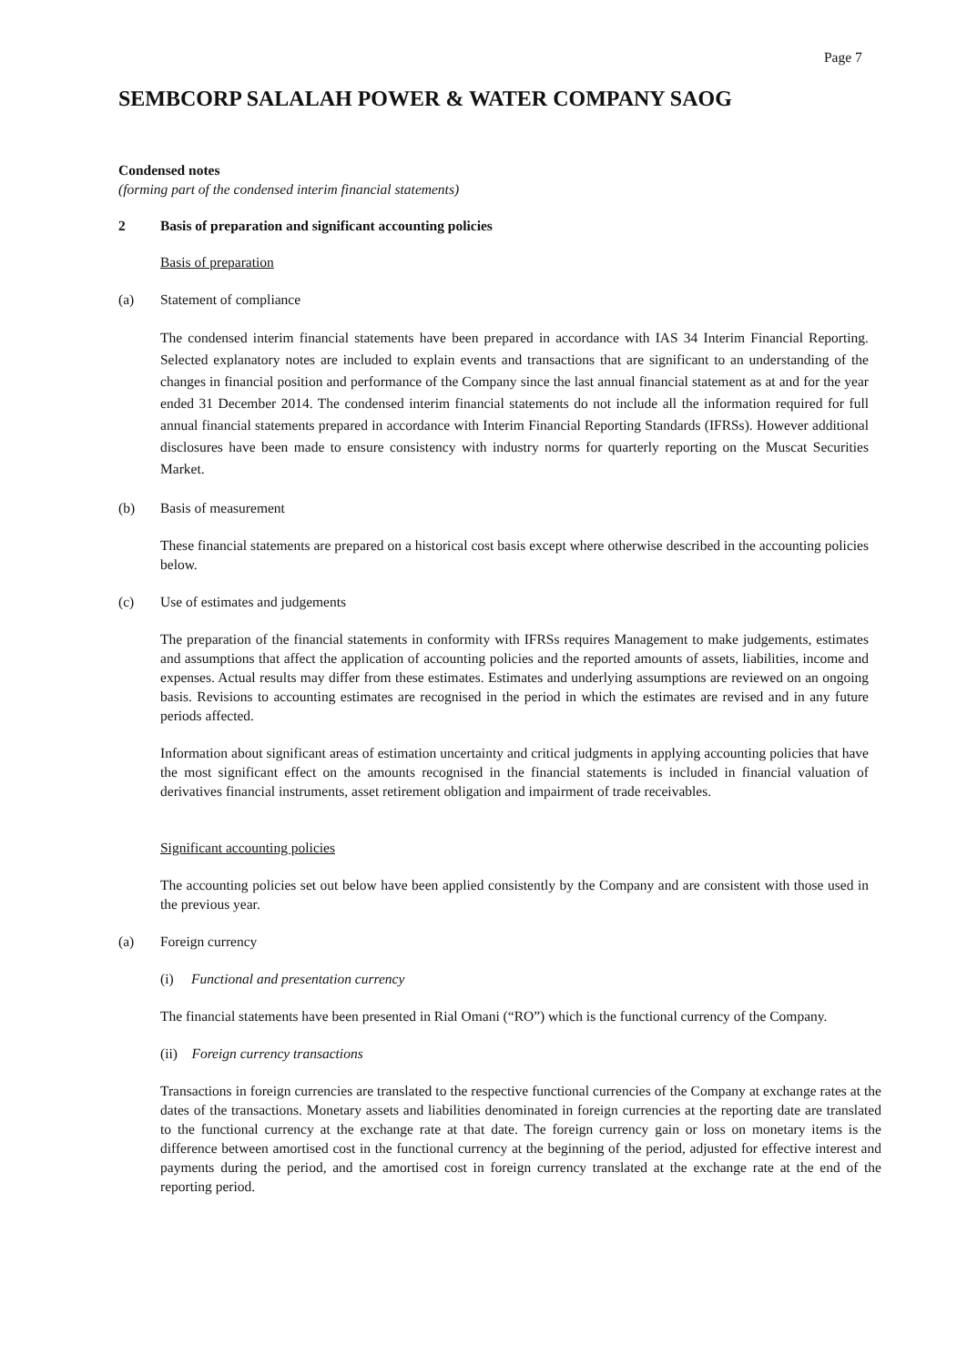Page 7
SEMBCORP SALALAH POWER & WATER COMPANY SAOG
Condensed notes
(forming part of the condensed interim financial statements)
2 Basis of preparation and significant accounting policies
Basis of preparation
(a) Statement of compliance
The condensed interim financial statements have been prepared in accordance with IAS 34 Interim Financial Reporting. Selected explanatory notes are included to explain events and transactions that are significant to an understanding of the changes in financial position and performance of the Company since the last annual financial statement as at and for the year ended 31 December 2014. The condensed interim financial statements do not include all the information required for full annual financial statements prepared in accordance with Interim Financial Reporting Standards (IFRSs). However additional disclosures have been made to ensure consistency with industry norms for quarterly reporting on the Muscat Securities Market.
(b) Basis of measurement
These financial statements are prepared on a historical cost basis except where otherwise described in the accounting policies below.
(c) Use of estimates and judgements
The preparation of the financial statements in conformity with IFRSs requires Management to make judgements, estimates and assumptions that affect the application of accounting policies and the reported amounts of assets, liabilities, income and expenses. Actual results may differ from these estimates. Estimates and underlying assumptions are reviewed on an ongoing basis. Revisions to accounting estimates are recognised in the period in which the estimates are revised and in any future periods affected.
Information about significant areas of estimation uncertainty and critical judgments in applying accounting policies that have the most significant effect on the amounts recognised in the financial statements is included in financial valuation of derivatives financial instruments, asset retirement obligation and impairment of trade receivables.
Significant accounting policies
The accounting policies set out below have been applied consistently by the Company and are consistent with those used in the previous year.
(a) Foreign currency
(i) Functional and presentation currency
The financial statements have been presented in Rial Omani (“RO”) which is the functional currency of the Company.
(ii) Foreign currency transactions
Transactions in foreign currencies are translated to the respective functional currencies of the Company at exchange rates at the dates of the transactions. Monetary assets and liabilities denominated in foreign currencies at the reporting date are translated to the functional currency at the exchange rate at that date. The foreign currency gain or loss on monetary items is the difference between amortised cost in the functional currency at the beginning of the period, adjusted for effective interest and payments during the period, and the amortised cost in foreign currency translated at the exchange rate at the end of the reporting period.